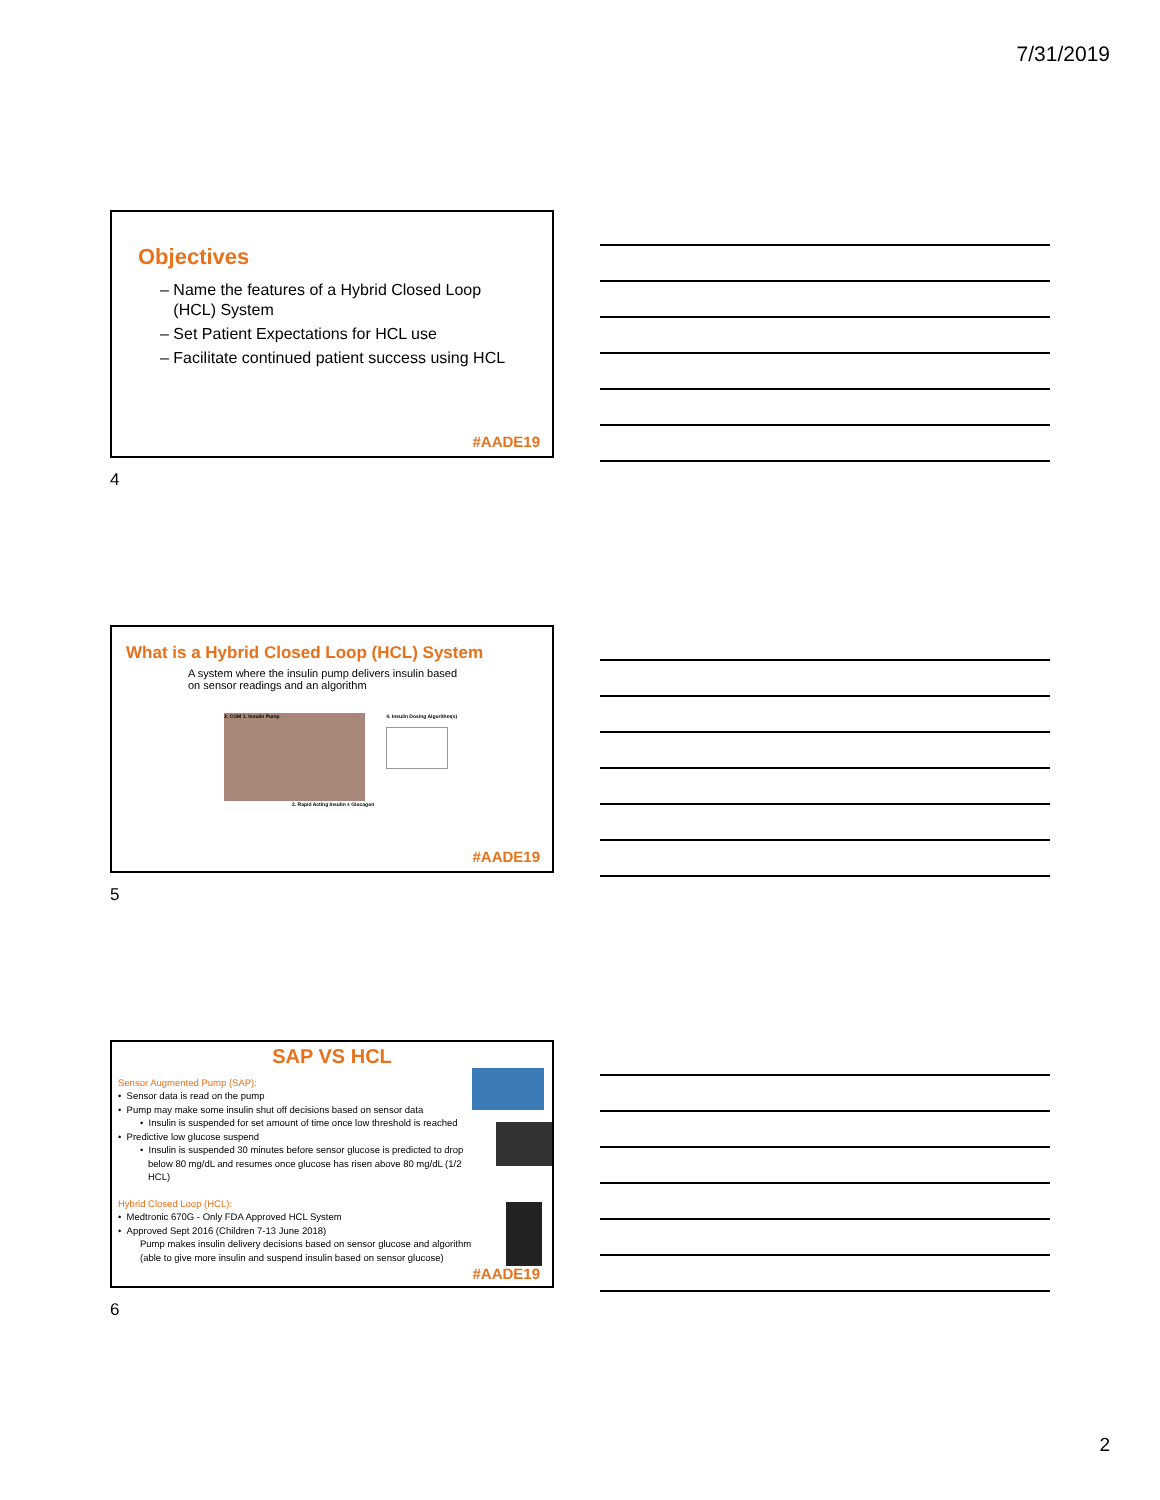7/31/2019
Objectives
– Name the features of a Hybrid Closed Loop
(HCL) System
– Set Patient Expectations for HCL use
– Facilitate continued patient success using HCL
#AADE19
4
What is a Hybrid Closed Loop (HCL) System
A system where the insulin pump delivers insulin based
on sensor readings and an algorithm
3. CGM 1. Insulin Pump
2. Rapid Acting Insulin ± Glucagon
4. Insulin Dosing Algorithm(s)
#AADE19
5
SAP VS HCL
Sensor Augmented Pump (SAP):
• Sensor data is read on the pump
• Pump may make some insulin shut off decisions based on sensor data
• Insulin is suspended for set amount of time once low threshold is reached
• Predictive low glucose suspend
• Insulin is suspended 30 minutes before sensor glucose is predicted to drop
below 80 mg/dL and resumes once glucose has risen above 80 mg/dL (1/2
HCL)
Hybrid Closed Loop (HCL):
• Medtronic 670G - Only FDA Approved HCL System
• Approved Sept 2016 (Children 7-13 June 2018)
Pump makes insulin delivery decisions based on sensor glucose and algorithm
(able to give more insulin and suspend insulin based on sensor glucose)
#AADE19
6
2